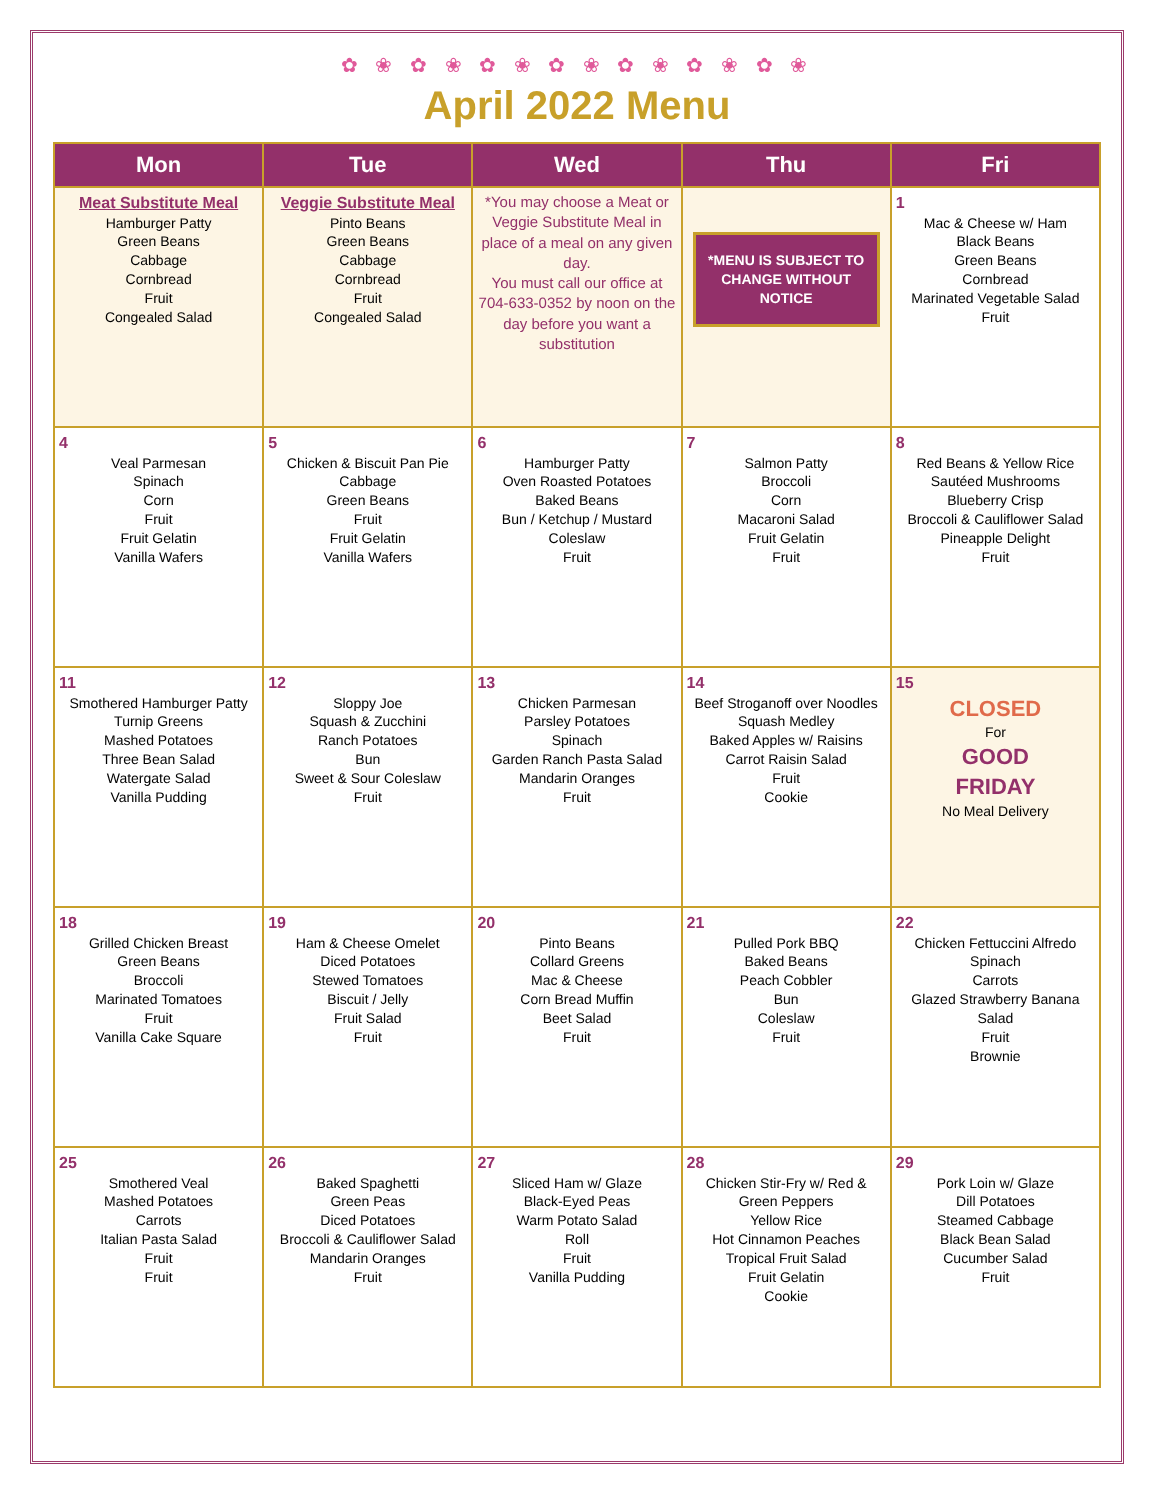✿ ❀ ✿ ❀ ✿ ❀ ✿ ❀ ✿ ❀ ✿ ❀ ✿ ❀
April 2022 Menu
| Mon | Tue | Wed | Thu | Fri |
| --- | --- | --- | --- | --- |
| Meat Substitute Meal Hamburger Patty Green Beans Cabbage Cornbread Fruit Congealed Salad | Veggie Substitute Meal Pinto Beans Green Beans Cabbage Cornbread Fruit Congealed Salad | *You may choose a Meat or Veggie Substitute Meal in place of a meal on any given day. You must call our office at 704-633-0352 by noon on the day before you want a substitution | *MENU IS SUBJECT TO CHANGE WITHOUT NOTICE | 1 Mac & Cheese w/ Ham Black Beans Green Beans Cornbread Marinated Vegetable Salad Fruit |
| 4 Veal Parmesan Spinach Corn Fruit Fruit Gelatin Vanilla Wafers | 5 Chicken & Biscuit Pan Pie Cabbage Green Beans Fruit Fruit Gelatin Vanilla Wafers | 6 Hamburger Patty Oven Roasted Potatoes Baked Beans Bun / Ketchup / Mustard Coleslaw Fruit | 7 Salmon Patty Broccoli Corn Macaroni Salad Fruit Gelatin Fruit | 8 Red Beans & Yellow Rice Sautéed Mushrooms Blueberry Crisp Broccoli & Cauliflower Salad Pineapple Delight Fruit |
| 11 Smothered Hamburger Patty Turnip Greens Mashed Potatoes Three Bean Salad Watergate Salad Vanilla Pudding | 12 Sloppy Joe Squash & Zucchini Ranch Potatoes Bun Sweet & Sour Coleslaw Fruit | 13 Chicken Parmesan Parsley Potatoes Spinach Garden Ranch Pasta Salad Mandarin Oranges Fruit | 14 Beef Stroganoff over Noodles Squash Medley Baked Apples w/ Raisins Carrot Raisin Salad Fruit Cookie | 15 CLOSED For GOOD FRIDAY No Meal Delivery |
| 18 Grilled Chicken Breast Green Beans Broccoli Marinated Tomatoes Fruit Vanilla Cake Square | 19 Ham & Cheese Omelet Diced Potatoes Stewed Tomatoes Biscuit / Jelly Fruit Salad Fruit | 20 Pinto Beans Collard Greens Mac & Cheese Corn Bread Muffin Beet Salad Fruit | 21 Pulled Pork BBQ Baked Beans Peach Cobbler Bun Coleslaw Fruit | 22 Chicken Fettuccini Alfredo Spinach Carrots Glazed Strawberry Banana Salad Fruit Brownie |
| 25 Smothered Veal Mashed Potatoes Carrots Italian Pasta Salad Fruit Fruit | 26 Baked Spaghetti Green Peas Diced Potatoes Broccoli & Cauliflower Salad Mandarin Oranges Fruit | 27 Sliced Ham w/ Glaze Black-Eyed Peas Warm Potato Salad Roll Fruit Vanilla Pudding | 28 Chicken Stir-Fry w/ Red & Green Peppers Yellow Rice Hot Cinnamon Peaches Tropical Fruit Salad Fruit Gelatin Cookie | 29 Pork Loin w/ Glaze Dill Potatoes Steamed Cabbage Black Bean Salad Cucumber Salad Fruit |